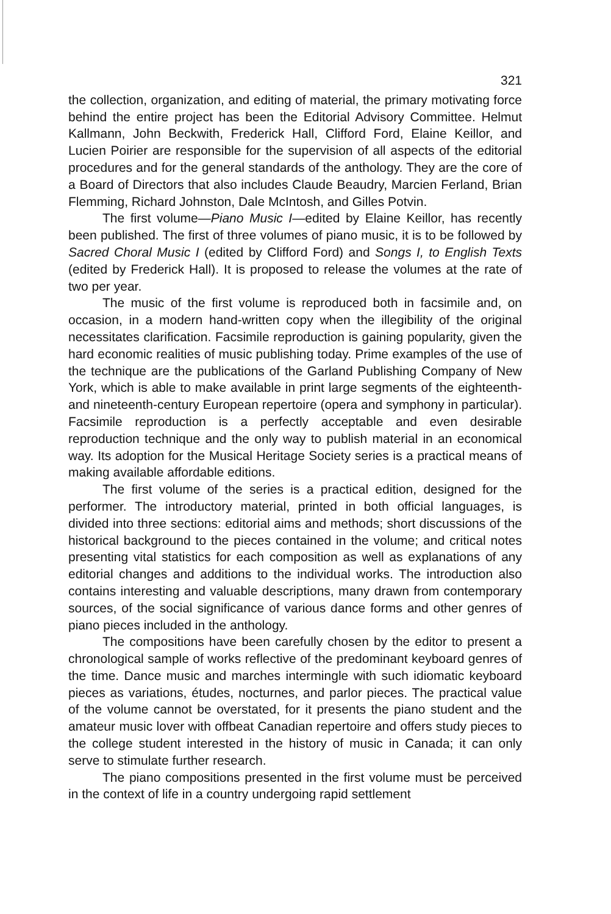321
the collection, organization, and editing of material, the primary motivating force behind the entire project has been the Editorial Advisory Committee. Helmut Kallmann, John Beckwith, Frederick Hall, Clifford Ford, Elaine Keillor, and Lucien Poirier are responsible for the supervision of all aspects of the editorial procedures and for the general standards of the anthology. They are the core of a Board of Directors that also includes Claude Beaudry, Marcien Ferland, Brian Flemming, Richard Johnston, Dale McIntosh, and Gilles Potvin.
The first volume—Piano Music I—edited by Elaine Keillor, has recently been published. The first of three volumes of piano music, it is to be followed by Sacred Choral Music I (edited by Clifford Ford) and Songs I, to English Texts (edited by Frederick Hall). It is proposed to release the volumes at the rate of two per year.
The music of the first volume is reproduced both in facsimile and, on occasion, in a modern hand-written copy when the illegibility of the original necessitates clarification. Facsimile reproduction is gaining popularity, given the hard economic realities of music publishing today. Prime examples of the use of the technique are the publications of the Garland Publishing Company of New York, which is able to make available in print large segments of the eighteenth- and nineteenth-century European repertoire (opera and symphony in particular). Facsimile reproduction is a perfectly acceptable and even desirable reproduction technique and the only way to publish material in an economical way. Its adoption for the Musical Heritage Society series is a practical means of making available affordable editions.
The first volume of the series is a practical edition, designed for the performer. The introductory material, printed in both official languages, is divided into three sections: editorial aims and methods; short discussions of the historical background to the pieces contained in the volume; and critical notes presenting vital statistics for each composition as well as explanations of any editorial changes and additions to the individual works. The introduction also contains interesting and valuable descriptions, many drawn from contemporary sources, of the social significance of various dance forms and other genres of piano pieces included in the anthology.
The compositions have been carefully chosen by the editor to present a chronological sample of works reflective of the predominant keyboard genres of the time. Dance music and marches intermingle with such idiomatic keyboard pieces as variations, études, nocturnes, and parlor pieces. The practical value of the volume cannot be overstated, for it presents the piano student and the amateur music lover with offbeat Canadian repertoire and offers study pieces to the college student interested in the history of music in Canada; it can only serve to stimulate further research.
The piano compositions presented in the first volume must be perceived in the context of life in a country undergoing rapid settlement